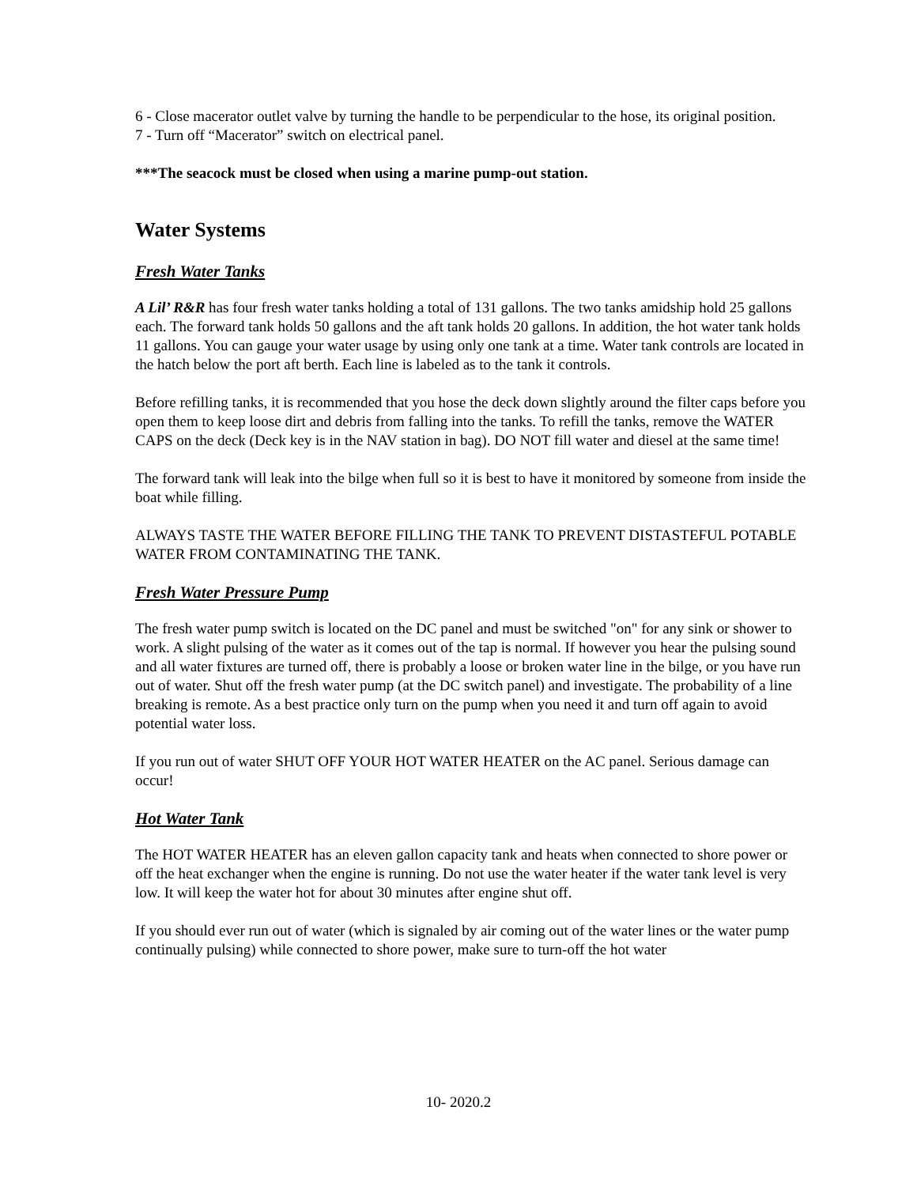6 - Close macerator outlet valve by turning the handle to be perpendicular to the hose, its original position.
7 - Turn off “Macerator” switch on electrical panel.
***The seacock must be closed when using a marine pump-out station.
Water Systems
Fresh Water Tanks
A Lil’ R&R has four fresh water tanks holding a total of 131 gallons. The two tanks amidship hold 25 gallons each. The forward tank holds 50 gallons and the aft tank holds 20 gallons. In addition, the hot water tank holds 11 gallons. You can gauge your water usage by using only one tank at a time. Water tank controls are located in the hatch below the port aft berth. Each line is labeled as to the tank it controls.
Before refilling tanks, it is recommended that you hose the deck down slightly around the filter caps before you open them to keep loose dirt and debris from falling into the tanks. To refill the tanks, remove the WATER CAPS on the deck (Deck key is in the NAV station in bag). DO NOT fill water and diesel at the same time!
The forward tank will leak into the bilge when full so it is best to have it monitored by someone from inside the boat while filling.
ALWAYS TASTE THE WATER BEFORE FILLING THE TANK TO PREVENT DISTASTEFUL POTABLE WATER FROM CONTAMINATING THE TANK.
Fresh Water Pressure Pump
The fresh water pump switch is located on the DC panel and must be switched "on" for any sink or shower to work. A slight pulsing of the water as it comes out of the tap is normal. If however you hear the pulsing sound and all water fixtures are turned off, there is probably a loose or broken water line in the bilge, or you have run out of water. Shut off the fresh water pump (at the DC switch panel) and investigate. The probability of a line breaking is remote. As a best practice only turn on the pump when you need it and turn off again to avoid potential water loss.
If you run out of water SHUT OFF YOUR HOT WATER HEATER on the AC panel. Serious damage can occur!
Hot Water Tank
The HOT WATER HEATER has an eleven gallon capacity tank and heats when connected to shore power or off the heat exchanger when the engine is running. Do not use the water heater if the water tank level is very low. It will keep the water hot for about 30 minutes after engine shut off.
If you should ever run out of water (which is signaled by air coming out of the water lines or the water pump continually pulsing) while connected to shore power, make sure to turn-off the hot water
10- 2020.2